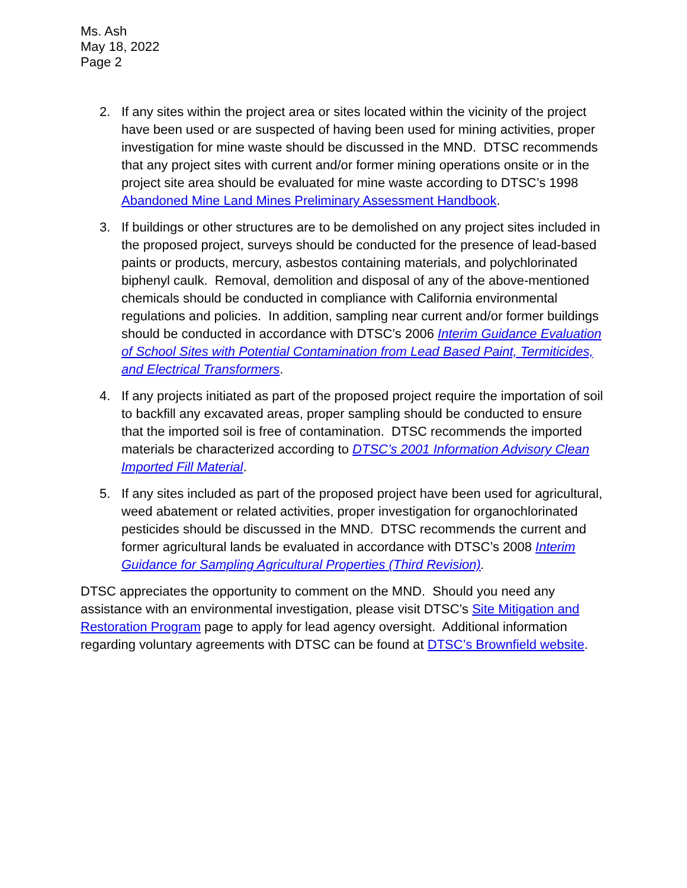Ms. Ash
May 18, 2022
Page 2
2. If any sites within the project area or sites located within the vicinity of the project have been used or are suspected of having been used for mining activities, proper investigation for mine waste should be discussed in the MND. DTSC recommends that any project sites with current and/or former mining operations onsite or in the project site area should be evaluated for mine waste according to DTSC’s 1998 Abandoned Mine Land Mines Preliminary Assessment Handbook.
3. If buildings or other structures are to be demolished on any project sites included in the proposed project, surveys should be conducted for the presence of lead-based paints or products, mercury, asbestos containing materials, and polychlorinated biphenyl caulk. Removal, demolition and disposal of any of the above-mentioned chemicals should be conducted in compliance with California environmental regulations and policies. In addition, sampling near current and/or former buildings should be conducted in accordance with DTSC’s 2006 Interim Guidance Evaluation of School Sites with Potential Contamination from Lead Based Paint, Termiticides, and Electrical Transformers.
4. If any projects initiated as part of the proposed project require the importation of soil to backfill any excavated areas, proper sampling should be conducted to ensure that the imported soil is free of contamination. DTSC recommends the imported materials be characterized according to DTSC’s 2001 Information Advisory Clean Imported Fill Material.
5. If any sites included as part of the proposed project have been used for agricultural, weed abatement or related activities, proper investigation for organochlorinated pesticides should be discussed in the MND. DTSC recommends the current and former agricultural lands be evaluated in accordance with DTSC’s 2008 Interim Guidance for Sampling Agricultural Properties (Third Revision).
DTSC appreciates the opportunity to comment on the MND. Should you need any assistance with an environmental investigation, please visit DTSC’s Site Mitigation and Restoration Program page to apply for lead agency oversight. Additional information regarding voluntary agreements with DTSC can be found at DTSC’s Brownfield website.